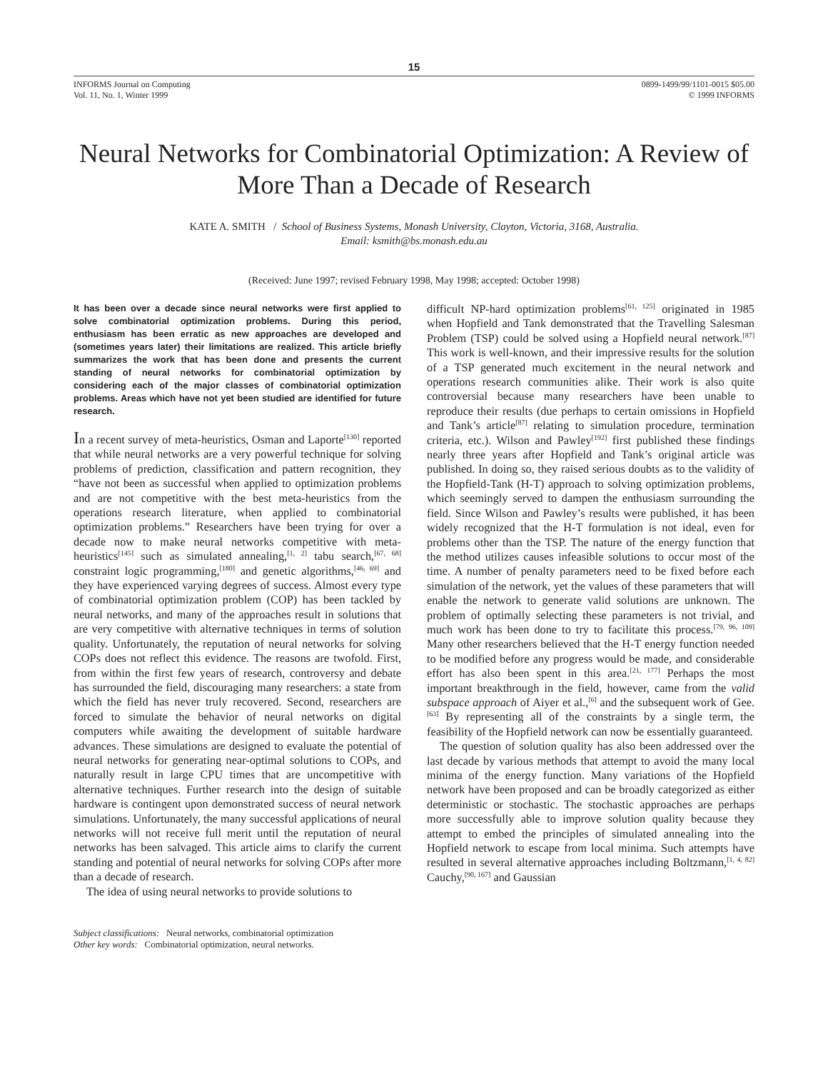15
INFORMS Journal on Computing
Vol. 11, No. 1, Winter 1999
0899-1499/99/1101-0015 $05.00
© 1999 INFORMS
Neural Networks for Combinatorial Optimization: A Review of More Than a Decade of Research
KATE A. SMITH / School of Business Systems, Monash University, Clayton, Victoria, 3168, Australia.
Email: ksmith@bs.monash.edu.au
(Received: June 1997; revised February 1998, May 1998; accepted: October 1998)
It has been over a decade since neural networks were first applied to solve combinatorial optimization problems. During this period, enthusiasm has been erratic as new approaches are developed and (sometimes years later) their limitations are realized. This article briefly summarizes the work that has been done and presents the current standing of neural networks for combinatorial optimization by considering each of the major classes of combinatorial optimization problems. Areas which have not yet been studied are identified for future research.
In a recent survey of meta-heuristics, Osman and Laporte<sup>[130]</sup> reported that while neural networks are a very powerful technique for solving problems of prediction, classification and pattern recognition, they “have not been as successful when applied to optimization problems and are not competitive with the best meta-heuristics from the operations research literature, when applied to combinatorial optimization problems.” Researchers have been trying for over a decade now to make neural networks competitive with meta-heuristics<sup>[145]</sup> such as simulated annealing,<sup>[1, 2]</sup> tabu search,<sup>[67, 68]</sup> constraint logic programming,<sup>[180]</sup> and genetic algorithms,<sup>[46, 69]</sup> and they have experienced varying degrees of success. Almost every type of combinatorial optimization problem (COP) has been tackled by neural networks, and many of the approaches result in solutions that are very competitive with alternative techniques in terms of solution quality. Unfortunately, the reputation of neural networks for solving COPs does not reflect this evidence. The reasons are twofold. First, from within the first few years of research, controversy and debate has surrounded the field, discouraging many researchers: a state from which the field has never truly recovered. Second, researchers are forced to simulate the behavior of neural networks on digital computers while awaiting the development of suitable hardware advances. These simulations are designed to evaluate the potential of neural networks for generating near-optimal solutions to COPs, and naturally result in large CPU times that are uncompetitive with alternative techniques. Further research into the design of suitable hardware is contingent upon demonstrated success of neural network simulations. Unfortunately, the many successful applications of neural networks will not receive full merit until the reputation of neural networks has been salvaged. This article aims to clarify the current standing and potential of neural networks for solving COPs after more than a decade of research.
The idea of using neural networks to provide solutions to
Subject classifications: Neural networks, combinatorial optimization
Other key words: Combinatorial optimization, neural networks.
difficult NP-hard optimization problems<sup>[61, 125]</sup> originated in 1985 when Hopfield and Tank demonstrated that the Travelling Salesman Problem (TSP) could be solved using a Hopfield neural network.<sup>[87]</sup> This work is well-known, and their impressive results for the solution of a TSP generated much excitement in the neural network and operations research communities alike. Their work is also quite controversial because many researchers have been unable to reproduce their results (due perhaps to certain omissions in Hopfield and Tank’s article<sup>[87]</sup> relating to simulation procedure, termination criteria, etc.). Wilson and Pawley<sup>[192]</sup> first published these findings nearly three years after Hopfield and Tank’s original article was published. In doing so, they raised serious doubts as to the validity of the Hopfield-Tank (H-T) approach to solving optimization problems, which seemingly served to dampen the enthusiasm surrounding the field. Since Wilson and Pawley’s results were published, it has been widely recognized that the H-T formulation is not ideal, even for problems other than the TSP. The nature of the energy function that the method utilizes causes infeasible solutions to occur most of the time. A number of penalty parameters need to be fixed before each simulation of the network, yet the values of these parameters that will enable the network to generate valid solutions are unknown. The problem of optimally selecting these parameters is not trivial, and much work has been done to try to facilitate this process.<sup>[79, 96, 109]</sup> Many other researchers believed that the H-T energy function needed to be modified before any progress would be made, and considerable effort has also been spent in this area.<sup>[21, 177]</sup> Perhaps the most important breakthrough in the field, however, came from the valid subspace approach of Aiyer et al.,<sup>[6]</sup> and the subsequent work of Gee.<sup>[63]</sup> By representing all of the constraints by a single term, the feasibility of the Hopfield network can now be essentially guaranteed.
The question of solution quality has also been addressed over the last decade by various methods that attempt to avoid the many local minima of the energy function. Many variations of the Hopfield network have been proposed and can be broadly categorized as either deterministic or stochastic. The stochastic approaches are perhaps more successfully able to improve solution quality because they attempt to embed the principles of simulated annealing into the Hopfield network to escape from local minima. Such attempts have resulted in several alternative approaches including Boltzmann,<sup>[1, 4, 82]</sup> Cauchy,<sup>[90, 167]</sup> and Gaussian